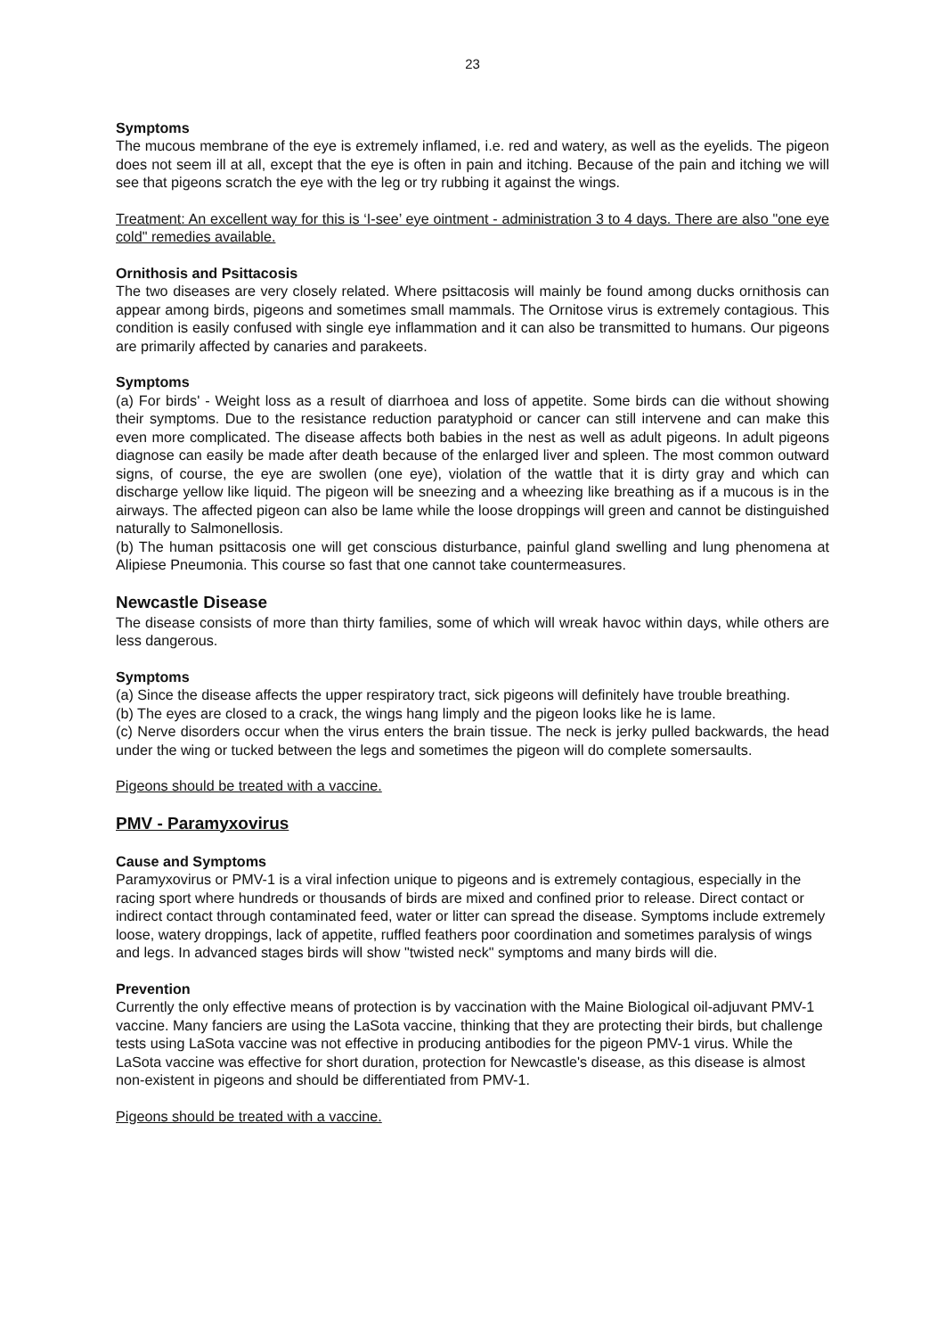23
Symptoms
The mucous membrane of the eye is extremely inflamed, i.e. red and watery, as well as the eyelids. The pigeon does not seem ill at all, except that the eye is often in pain and itching. Because of the pain and itching we will see that pigeons scratch the eye with the leg or try rubbing it against the wings.
Treatment: An excellent way for this is ‘I-see’ eye ointment - administration 3 to 4 days. There are also "one eye cold" remedies available.
Ornithosis and Psittacosis
The two diseases are very closely related. Where psittacosis will mainly be found among ducks ornithosis can appear among birds, pigeons and sometimes small mammals. The Ornitose virus is extremely contagious. This condition is easily confused with single eye inflammation and it can also be transmitted to humans. Our pigeons are primarily affected by canaries and parakeets.
Symptoms
(a) For birds' - Weight loss as a result of diarrhoea and loss of appetite. Some birds can die without showing their symptoms. Due to the resistance reduction paratyphoid or cancer can still intervene and can make this even more complicated. The disease affects both babies in the nest as well as adult pigeons. In adult pigeons diagnose can easily be made after death because of the enlarged liver and spleen. The most common outward signs, of course, the eye are swollen (one eye), violation of the wattle that it is dirty gray and which can discharge yellow like liquid. The pigeon will be sneezing and a wheezing like breathing as if a mucous is in the airways. The affected pigeon can also be lame while the loose droppings will green and cannot be distinguished naturally to Salmonellosis.
(b) The human psittacosis one will get conscious disturbance, painful gland swelling and lung phenomena at Alipiese Pneumonia. This course so fast that one cannot take countermeasures.
Newcastle Disease
The disease consists of more than thirty families, some of which will wreak havoc within days, while others are less dangerous.
Symptoms
(a) Since the disease affects the upper respiratory tract, sick pigeons will definitely have trouble breathing.
(b) The eyes are closed to a crack, the wings hang limply and the pigeon looks like he is lame.
(c) Nerve disorders occur when the virus enters the brain tissue. The neck is jerky pulled backwards, the head under the wing or tucked between the legs and sometimes the pigeon will do complete somersaults.
Pigeons should be treated with a vaccine.
PMV - Paramyxovirus
Cause and Symptoms
Paramyxovirus or PMV-1 is a viral infection unique to pigeons and is extremely contagious, especially in the racing sport where hundreds or thousands of birds are mixed and confined prior to release. Direct contact or indirect contact through contaminated feed, water or litter can spread the disease. Symptoms include extremely loose, watery droppings, lack of appetite, ruffled feathers poor coordination and sometimes paralysis of wings and legs. In advanced stages birds will show "twisted neck" symptoms and many birds will die.
Prevention
Currently the only effective means of protection is by vaccination with the Maine Biological oil-adjuvant PMV-1 vaccine. Many fanciers are using the LaSota vaccine, thinking that they are protecting their birds, but challenge tests using LaSota vaccine was not effective in producing antibodies for the pigeon PMV-1 virus. While the LaSota vaccine was effective for short duration, protection for Newcastle's disease, as this disease is almost non-existent in pigeons and should be differentiated from PMV-1.
Pigeons should be treated with a vaccine.